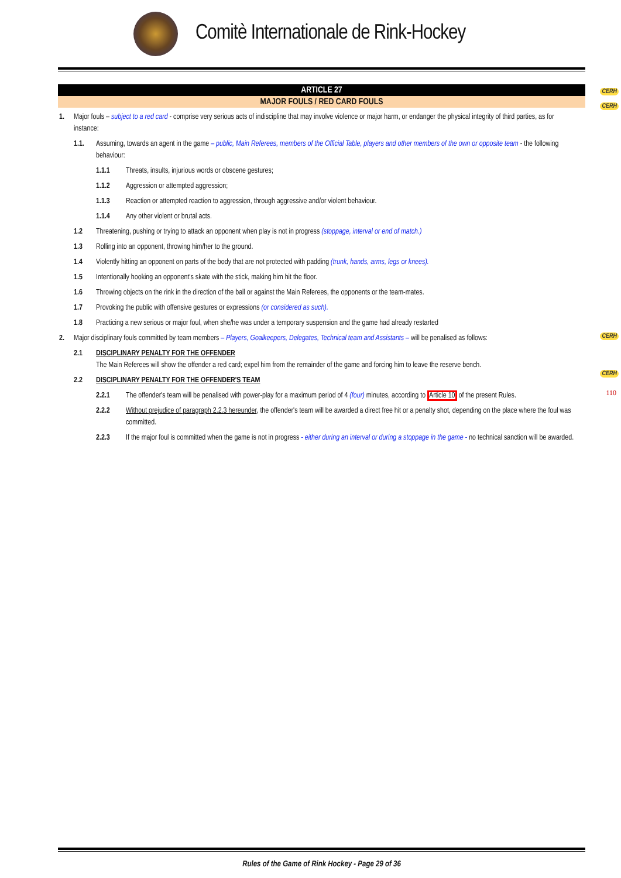Comitè Internationale de Rink-Hockey
ARTICLE 27
MAJOR FOULS / RED CARD FOULS
CERH
CERH
CERH
CERH
110
1. Major fouls – subject to a red card - comprise very serious acts of indiscipline that may involve violence or major harm, or endanger the physical integrity of third parties, as for instance:
1.1. Assuming, towards an agent in the game – public, Main Referees, members of the Official Table, players and other members of the own or opposite team - the following behaviour:
1.1.1 Threats, insults, injurious words or obscene gestures;
1.1.2 Aggression or attempted aggression;
1.1.3 Reaction or attempted reaction to aggression, through aggressive and/or violent behaviour.
1.1.4 Any other violent or brutal acts.
1.2 Threatening, pushing or trying to attack an opponent when play is not in progress (stoppage, interval or end of match.)
1.3 Rolling into an opponent, throwing him/her to the ground.
1.4 Violently hitting an opponent on parts of the body that are not protected with padding (trunk, hands, arms, legs or knees).
1.5 Intentionally hooking an opponent's skate with the stick, making him hit the floor.
1.6 Throwing objects on the rink in the direction of the ball or against the Main Referees, the opponents or the team-mates.
1.7 Provoking the public with offensive gestures or expressions (or considered as such).
1.8 Practicing a new serious or major foul, when she/he was under a temporary suspension and the game had already restarted
2. Major disciplinary fouls committed by team members – Players, Goalkeepers, Delegates, Technical team and Assistants – will be penalised as follows:
2.1 DISCIPLINARY PENALTY FOR THE OFFENDER
The Main Referees will show the offender a red card; expel him from the remainder of the game and forcing him to leave the reserve bench.
2.2 DISCIPLINARY PENALTY FOR THE OFFENDER'S TEAM
2.2.1 The offender's team will be penalised with power-play for a maximum period of 4 (four) minutes, according to Article 10 of the present Rules.
2.2.2 Without prejudice of paragraph 2.2.3 hereunder, the offender's team will be awarded a direct free hit or a penalty shot, depending on the place where the foul was committed.
2.2.3 If the major foul is committed when the game is not in progress - either during an interval or during a stoppage in the game - no technical sanction will be awarded.
Rules of the Game of Rink Hockey - Page 29 of 36